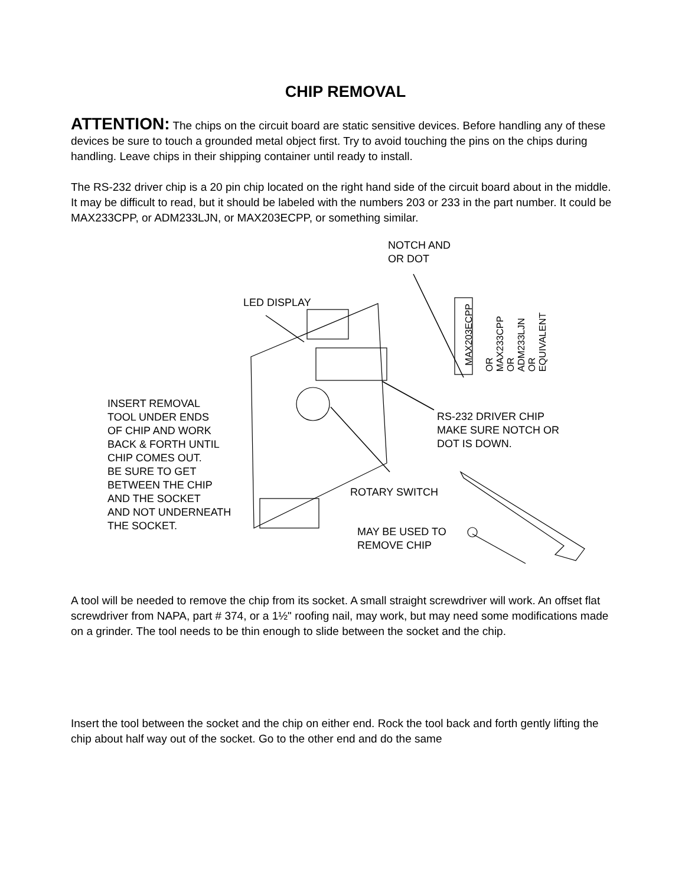CHIP REMOVAL
ATTENTION: The chips on the circuit board are static sensitive devices. Before handling any of these devices be sure to touch a grounded metal object first. Try to avoid touching the pins on the chips during handling. Leave chips in their shipping container until ready to install.
The RS-232 driver chip is a 20 pin chip located on the right hand side of the circuit board about in the middle. It may be difficult to read, but it should be labeled with the numbers 203 or 233 in the part number. It could be MAX233CPP, or ADM233LJN, or MAX203ECPP, or something similar.
NOTCH AND
OR DOT
LED DISPLAY
MAX203ECPP
OR
MAX233CPP
OR
ADM233LJN
OR
EQUIVALENT
INSERT REMOVAL
TOOL UNDER ENDS
OF CHIP AND WORK
BACK & FORTH UNTIL
CHIP COMES OUT.
BE SURE TO GET
BETWEEN THE CHIP
AND THE SOCKET
AND NOT UNDERNEATH
THE SOCKET.
RS-232 DRIVER CHIP
MAKE SURE NOTCH OR
DOT IS DOWN.
ROTARY SWITCH
MAY BE USED TO
REMOVE CHIP
A tool will be needed to remove the chip from its socket. A small straight screwdriver will work. An offset flat screwdriver from NAPA, part # 374, or a 1½" roofing nail, may work, but may need some modifications made on a grinder. The tool needs to be thin enough to slide between the socket and the chip.
Insert the tool between the socket and the chip on either end. Rock the tool back and forth gently lifting the chip about half way out of the socket. Go to the other end and do the same